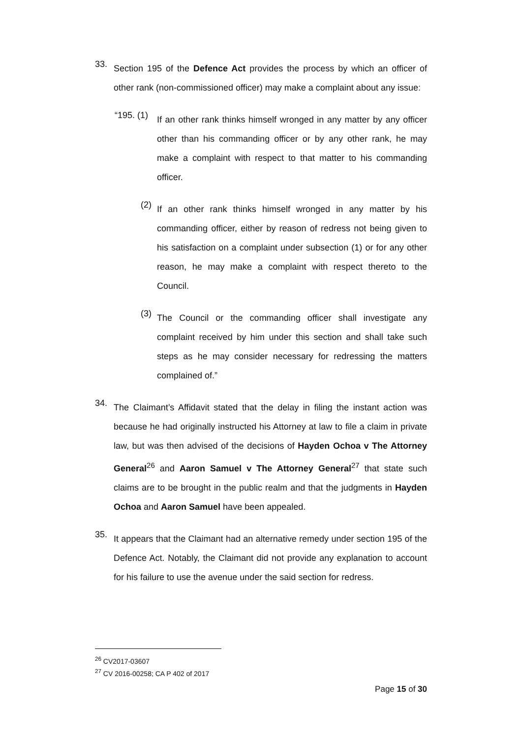33.
Section 195 of the Defence Act provides the process by which an officer of other rank (non-commissioned officer) may make a complaint about any issue:
“195. (1)
If an other rank thinks himself wronged in any matter by any officer other than his commanding officer or by any other rank, he may make a complaint with respect to that matter to his commanding officer.
(2)
If an other rank thinks himself wronged in any matter by his commanding officer, either by reason of redress not being given to his satisfaction on a complaint under subsection (1) or for any other reason, he may make a complaint with respect thereto to the Council.
(3)
The Council or the commanding officer shall investigate any complaint received by him under this section and shall take such steps as he may consider necessary for redressing the matters complained of.”
34.
The Claimant’s Affidavit stated that the delay in filing the instant action was because he had originally instructed his Attorney at law to file a claim in private law, but was then advised of the decisions of Hayden Ochoa v The Attorney General<sup>26</sup> and Aaron Samuel v The Attorney General<sup>27</sup> that state such claims are to be brought in the public realm and that the judgments in Hayden Ochoa and Aaron Samuel have been appealed.
35.
It appears that the Claimant had an alternative remedy under section 195 of the Defence Act. Notably, the Claimant did not provide any explanation to account for his failure to use the avenue under the said section for redress.
<sup>26</sup> CV2017-03607
<sup>27</sup> CV 2016-00258; CA P 402 of 2017
Page 15 of 30